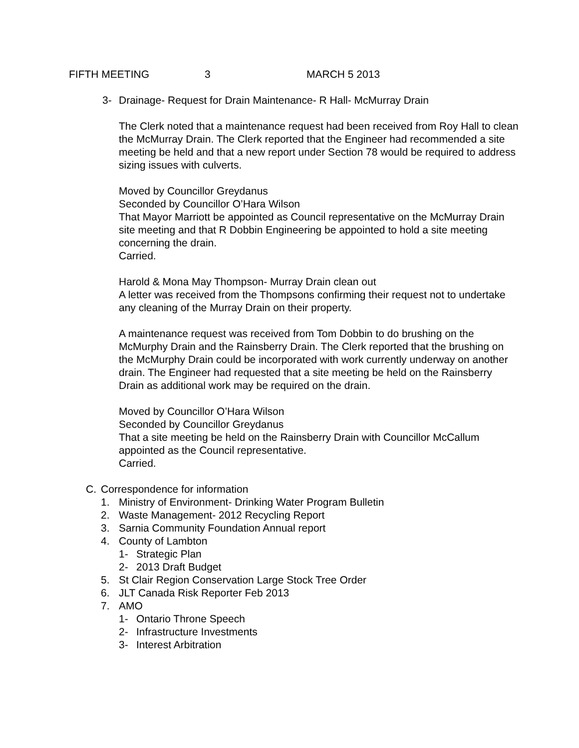FIFTH MEETING 3 MARCH 5 2013
3- Drainage- Request for Drain Maintenance- R Hall- McMurray Drain
The Clerk noted that a maintenance request had been received from Roy Hall to clean the McMurray Drain. The Clerk reported that the Engineer had recommended a site meeting be held and that a new report under Section 78 would be required to address sizing issues with culverts.
Moved by Councillor Greydanus
Seconded by Councillor O’Hara Wilson
That Mayor Marriott be appointed as Council representative on the McMurray Drain site meeting and that R Dobbin Engineering be appointed to hold a site meeting concerning the drain.
Carried.
Harold & Mona May Thompson- Murray Drain clean out
A letter was received from the Thompsons confirming their request not to undertake any cleaning of the Murray Drain on their property.
A maintenance request was received from Tom Dobbin to do brushing on the McMurphy Drain and the Rainsberry Drain. The Clerk reported that the brushing on the McMurphy Drain could be incorporated with work currently underway on another drain. The Engineer had requested that a site meeting be held on the Rainsberry Drain as additional work may be required on the drain.
Moved by Councillor O’Hara Wilson
Seconded by Councillor Greydanus
That a site meeting be held on the Rainsberry Drain with Councillor McCallum appointed as the Council representative.
Carried.
C. Correspondence for information
1. Ministry of Environment- Drinking Water Program Bulletin
2. Waste Management- 2012 Recycling Report
3. Sarnia Community Foundation Annual report
4. County of Lambton
1- Strategic Plan
2- 2013 Draft Budget
5. St Clair Region Conservation Large Stock Tree Order
6. JLT Canada Risk Reporter Feb 2013
7. AMO
1- Ontario Throne Speech
2- Infrastructure Investments
3- Interest Arbitration